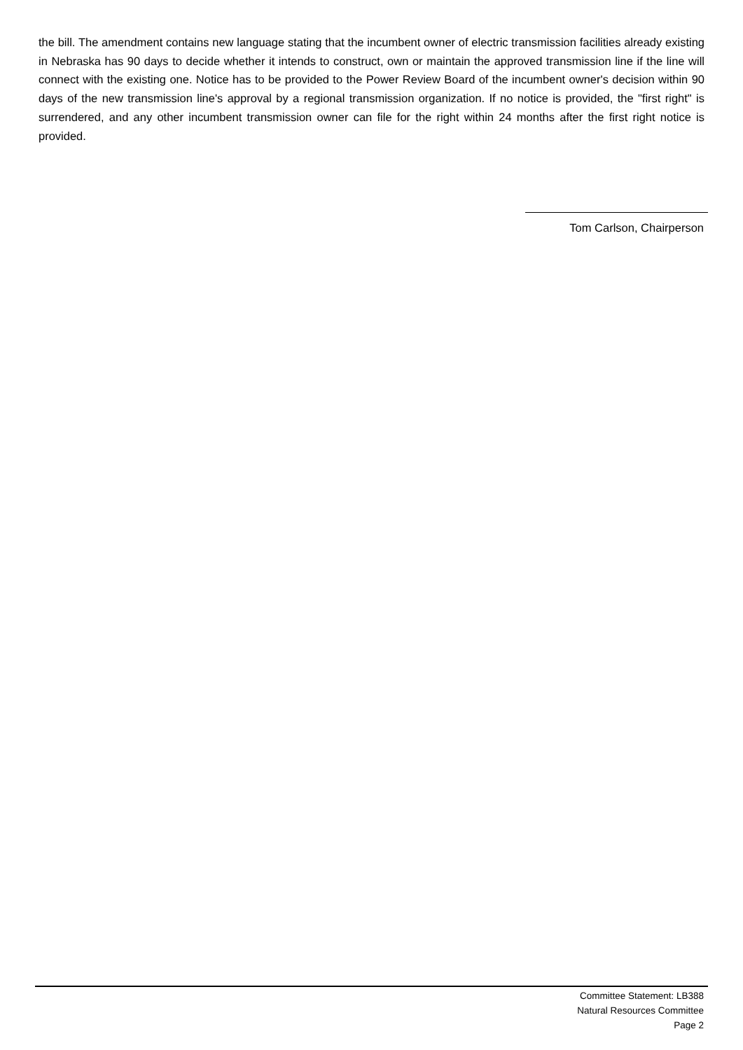the bill. The amendment contains new language stating that the incumbent owner of electric transmission facilities already existing in Nebraska has 90 days to decide whether it intends to construct, own or maintain the approved transmission line if the line will connect with the existing one. Notice has to be provided to the Power Review Board of the incumbent owner's decision within 90 days of the new transmission line's approval by a regional transmission organization. If no notice is provided, the "first right" is surrendered, and any other incumbent transmission owner can file for the right within 24 months after the first right notice is provided.
Tom Carlson, Chairperson
Committee Statement: LB388
Natural Resources Committee
Page 2